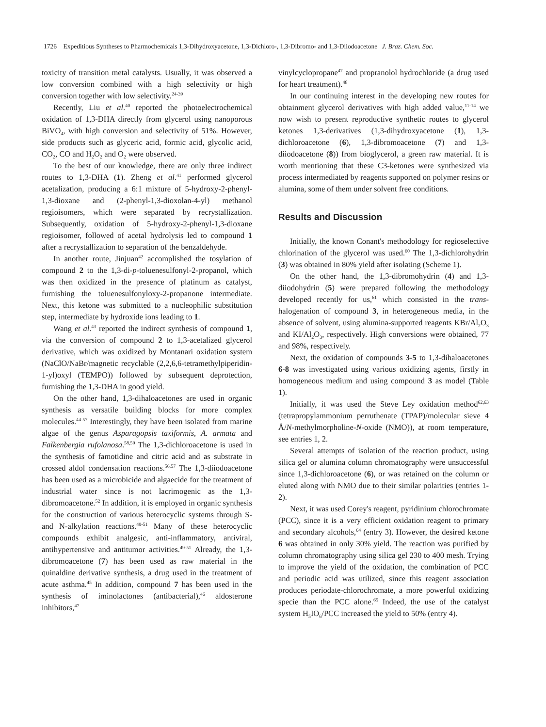1726 Expeditious Syntheses to Pharmochemicals 1,3-Dihydroxyacetone, 1,3-Dichloro-, 1,3-Dibromo- and 1,3-Diiodoacetone J. Braz. Chem. Soc.
toxicity of transition metal catalysts. Usually, it was observed a low conversion combined with a high selectivity or high conversion together with low selectivity.<sup>24-39</sup>
Recently, Liu et al.<sup>40</sup> reported the photoelectrochemical oxidation of 1,3-DHA directly from glycerol using nanoporous BiVO<sub>4</sub>, with high conversion and selectivity of 51%. However, side products such as glyceric acid, formic acid, glycolic acid, CO<sub>2</sub>, CO and H<sub>2</sub>O<sub>2</sub> and O<sub>2</sub> were observed.
To the best of our knowledge, there are only three indirect routes to 1,3-DHA (1). Zheng et al.<sup>41</sup> performed glycerol acetalization, producing a 6:1 mixture of 5-hydroxy-2-phenyl-1,3-dioxane and (2-phenyl-1,3-dioxolan-4-yl) methanol regioisomers, which were separated by recrystallization. Subsequently, oxidation of 5-hydroxy-2-phenyl-1,3-dioxane regioisomer, followed of acetal hydrolysis led to compound 1 after a recrystallization to separation of the benzaldehyde.
In another route, Jinjuan<sup>42</sup> accomplished the tosylation of compound 2 to the 1,3-di-p-toluenesulfonyl-2-propanol, which was then oxidized in the presence of platinum as catalyst, furnishing the toluenesulfonyloxy-2-propanone intermediate. Next, this ketone was submitted to a nucleophilic substitution step, intermediate by hydroxide ions leading to 1.
Wang et al.<sup>43</sup> reported the indirect synthesis of compound 1, via the conversion of compound 2 to 1,3-acetalized glycerol derivative, which was oxidized by Montanari oxidation system (NaClO/NaBr/magnetic recyclable (2,2,6,6-tetramethylpiperidin-1-yl)oxyl (TEMPO)) followed by subsequent deprotection, furnishing the 1,3-DHA in good yield.
On the other hand, 1,3-dihaloacetones are used in organic synthesis as versatile building blocks for more complex molecules.<sup>44-57</sup> Interestingly, they have been isolated from marine algae of the genus Asparagopsis taxiformis, A. armata and Falkenbergia rufolanosa.<sup>58,59</sup> The 1,3-dichloroacetone is used in the synthesis of famotidine and citric acid and as substrate in crossed aldol condensation reactions.<sup>56,57</sup> The 1,3-diiodoacetone has been used as a microbicide and algaecide for the treatment of industrial water since is not lacrimogenic as the 1,3-dibromoacetone.<sup>52</sup> In addition, it is employed in organic synthesis for the construction of various heterocyclic systems through S- and N-alkylation reactions.<sup>49-51</sup> Many of these heterocyclic compounds exhibit analgesic, anti-inflammatory, antiviral, antihypertensive and antitumor activities.<sup>49-51</sup> Already, the 1,3-dibromoacetone (7) has been used as raw material in the quinaldine derivative synthesis, a drug used in the treatment of acute asthma.<sup>45</sup> In addition, compound 7 has been used in the synthesis of iminolactones (antibacterial),<sup>46</sup> aldosterone inhibitors,<sup>47</sup>
vinylcyclopropane<sup>47</sup> and propranolol hydrochloride (a drug used for heart treatment).<sup>48</sup>
In our continuing interest in the developing new routes for obtainment glycerol derivatives with high added value,<sup>11-14</sup> we now wish to present reproductive synthetic routes to glycerol ketones 1,3-derivatives (1,3-dihydroxyacetone (1), 1,3-dichloroacetone (6), 1,3-dibromoacetone (7) and 1,3-diiodoacetone (8)) from bioglycerol, a green raw material. It is worth mentioning that these C3-ketones were synthesized via process intermediated by reagents supported on polymer resins or alumina, some of them under solvent free conditions.
Results and Discussion
Initially, the known Conant's methodology for regioselective chlorination of the glycerol was used.<sup>60</sup> The 1,3-dichlorohydrin (3) was obtained in 80% yield after isolating (Scheme 1).
On the other hand, the 1,3-dibromohydrin (4) and 1,3-diiodohydrin (5) were prepared following the methodology developed recently for us,<sup>61</sup> which consisted in the trans-halogenation of compound 3, in heterogeneous media, in the absence of solvent, using alumina-supported reagents KBr/Al<sub>2</sub>O<sub>3</sub> and KI/Al<sub>2</sub>O<sub>3</sub>, respectively. High conversions were obtained, 77 and 98%, respectively.
Next, the oxidation of compounds 3-5 to 1,3-dihaloacetones 6-8 was investigated using various oxidizing agents, firstly in homogeneous medium and using compound 3 as model (Table 1).
Initially, it was used the Steve Ley oxidation method<sup>62,63</sup> (tetrapropylammonium perruthenate (TPAP)/molecular sieve 4 Å/N-methylmorpholine-N-oxide (NMO)), at room temperature, see entries 1, 2.
Several attempts of isolation of the reaction product, using silica gel or alumina column chromatography were unsuccessful since 1,3-dichloroacetone (6), or was retained on the column or eluted along with NMO due to their similar polarities (entries 1-2).
Next, it was used Corey's reagent, pyridinium chlorochromate (PCC), since it is a very efficient oxidation reagent to primary and secondary alcohols,<sup>64</sup> (entry 3). However, the desired ketone 6 was obtained in only 30% yield. The reaction was purified by column chromatography using silica gel 230 to 400 mesh. Trying to improve the yield of the oxidation, the combination of PCC and periodic acid was utilized, since this reagent association produces periodate-chlorochromate, a more powerful oxidizing specie than the PCC alone.<sup>65</sup> Indeed, the use of the catalyst system H<sub>5</sub>IO<sub>6</sub>/PCC increased the yield to 50% (entry 4).